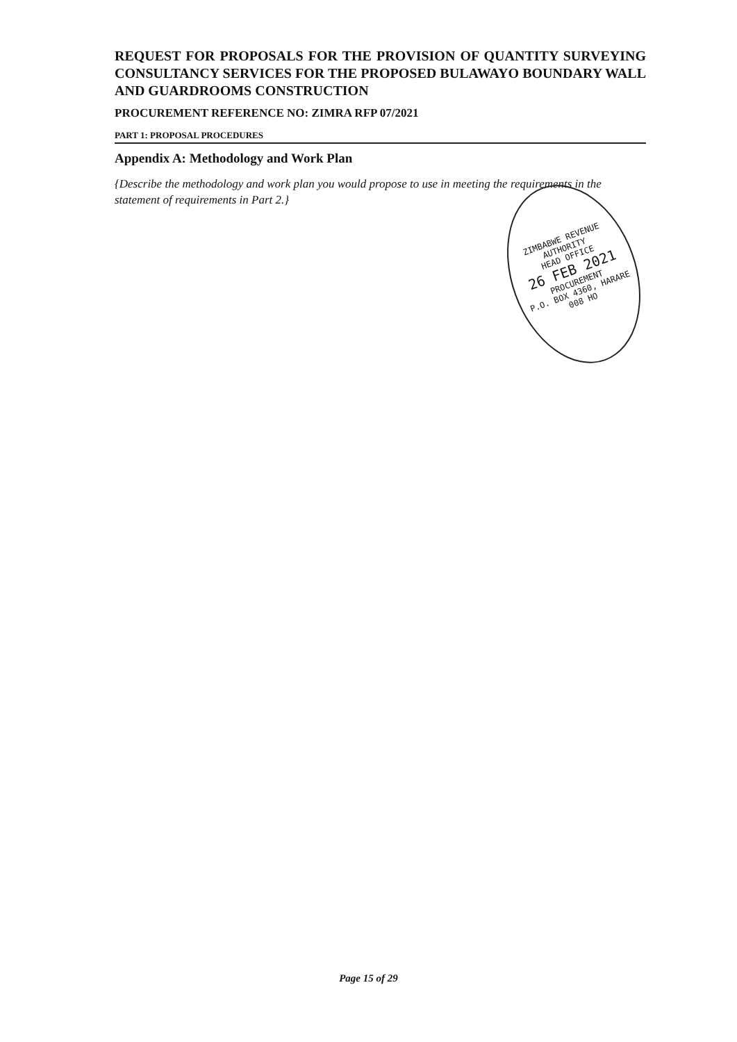REQUEST FOR PROPOSALS FOR THE PROVISION OF QUANTITY SURVEYING CONSULTANCY SERVICES FOR THE PROPOSED BULAWAYO BOUNDARY WALL AND GUARDROOMS CONSTRUCTION
PROCUREMENT REFERENCE NO: ZIMRA RFP 07/2021
PART 1: PROPOSAL PROCEDURES
Appendix A: Methodology and Work Plan
{Describe the methodology and work plan you would propose to use in meeting the requirements in the statement of requirements in Part 2.}
ZIMBABWE REVENUE AUTHORITY
HEAD OFFICE
26 FEB 2021
PROCUREMENT
P.O. BOX 4360, HARARE
008 HO
Page 15 of 29